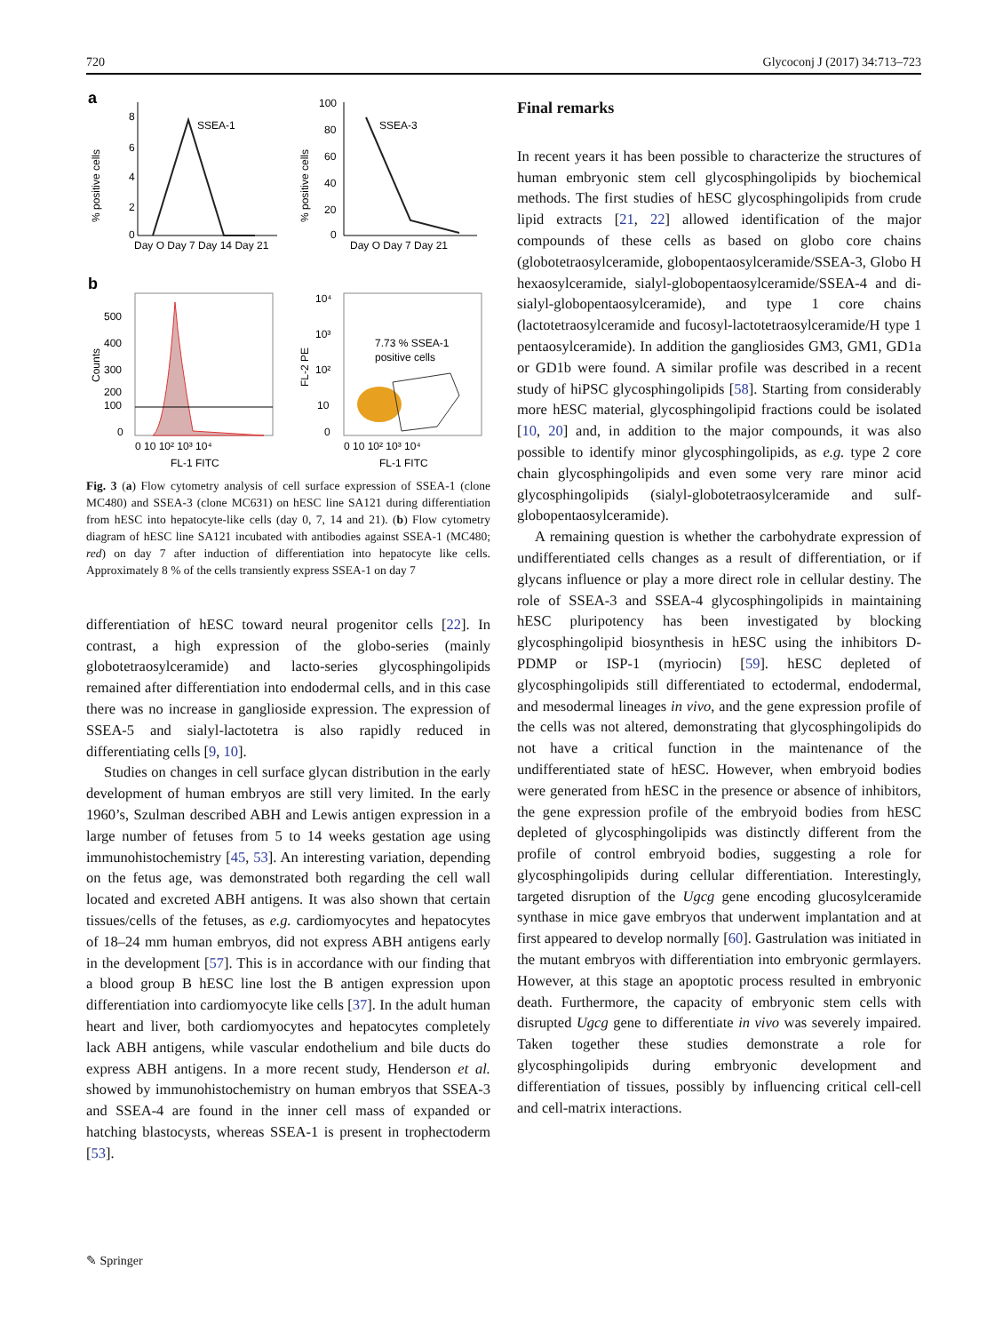720 Glycoconj J (2017) 34:713–723
a
SSEA-1
8
6
4
2
0
Day O Day 7 Day 14 Day 21
% positive cells
SSEA-3
100
80
60
40
20
0
Day O Day 7 Day 21
% positive cells
b
500
400
300
200
100
0
0 10 10² 10³ 10⁴
FL-1 FITC
Counts
7.73 % SSEA-1
positive cells
10⁴
10³
10²
10
0
0 10 10² 10³ 10⁴
FL-1 FITC
FL-2 PE
Fig. 3 (a) Flow cytometry analysis of cell surface expression of SSEA-1 (clone MC480) and SSEA-3 (clone MC631) on hESC line SA121 during differentiation from hESC into hepatocyte-like cells (day 0, 7, 14 and 21). (b) Flow cytometry diagram of hESC line SA121 incubated with antibodies against SSEA-1 (MC480; red) on day 7 after induction of differentiation into hepatocyte like cells. Approximately 8 % of the cells transiently express SSEA-1 on day 7
differentiation of hESC toward neural progenitor cells [22]. In contrast, a high expression of the globo-series (mainly globotetraosylceramide) and lacto-series glycosphingolipids remained after differentiation into endodermal cells, and in this case there was no increase in ganglioside expression. The expression of SSEA-5 and sialyl-lactotetra is also rapidly reduced in differentiating cells [9, 10].
Studies on changes in cell surface glycan distribution in the early development of human embryos are still very limited. In the early 1960’s, Szulman described ABH and Lewis antigen expression in a large number of fetuses from 5 to 14 weeks gestation age using immunohistochemistry [45, 53]. An interesting variation, depending on the fetus age, was demonstrated both regarding the cell wall located and excreted ABH antigens. It was also shown that certain tissues/cells of the fetuses, as e.g. cardiomyocytes and hepatocytes of 18–24 mm human embryos, did not express ABH antigens early in the development [57]. This is in accordance with our finding that a blood group B hESC line lost the B antigen expression upon differentiation into cardiomyocyte like cells [37]. In the adult human heart and liver, both cardiomyocytes and hepatocytes completely lack ABH antigens, while vascular endothelium and bile ducts do express ABH antigens. In a more recent study, Henderson et al. showed by immunohistochemistry on human embryos that SSEA-3 and SSEA-4 are found in the inner cell mass of expanded or hatching blastocysts, whereas SSEA-1 is present in trophectoderm [53].
Final remarks
In recent years it has been possible to characterize the structures of human embryonic stem cell glycosphingolipids by biochemical methods. The first studies of hESC glycosphingolipids from crude lipid extracts [21, 22] allowed identification of the major compounds of these cells as based on globo core chains (globotetraosylceramide, globopentaosylceramide/SSEA-3, Globo H hexaosylceramide, sialyl-globopentaosylceramide/SSEA-4 and di-sialyl-globopentaosylceramide), and type 1 core chains (lactotetraosylceramide and fucosyl-lactotetraosylceramide/H type 1 pentaosylceramide). In addition the gangliosides GM3, GM1, GD1a or GD1b were found. A similar profile was described in a recent study of hiPSC glycosphingolipids [58]. Starting from considerably more hESC material, glycosphingolipid fractions could be isolated [10, 20] and, in addition to the major compounds, it was also possible to identify minor glycosphingolipids, as e.g. type 2 core chain glycosphingolipids and even some very rare minor acid glycosphingolipids (sialyl-globotetraosylceramide and sulf-globopentaosylceramide).
A remaining question is whether the carbohydrate expression of undifferentiated cells changes as a result of differentiation, or if glycans influence or play a more direct role in cellular destiny. The role of SSEA-3 and SSEA-4 glycosphingolipids in maintaining hESC pluripotency has been investigated by blocking glycosphingolipid biosynthesis in hESC using the inhibitors D-PDMP or ISP-1 (myriocin) [59]. hESC depleted of glycosphingolipids still differentiated to ectodermal, endodermal, and mesodermal lineages in vivo, and the gene expression profile of the cells was not altered, demonstrating that glycosphingolipids do not have a critical function in the maintenance of the undifferentiated state of hESC. However, when embryoid bodies were generated from hESC in the presence or absence of inhibitors, the gene expression profile of the embryoid bodies from hESC depleted of glycosphingolipids was distinctly different from the profile of control embryoid bodies, suggesting a role for glycosphingolipids during cellular differentiation. Interestingly, targeted disruption of the Ugcg gene encoding glucosylceramide synthase in mice gave embryos that underwent implantation and at first appeared to develop normally [60]. Gastrulation was initiated in the mutant embryos with differentiation into embryonic germlayers. However, at this stage an apoptotic process resulted in embryonic death. Furthermore, the capacity of embryonic stem cells with disrupted Ugcg gene to differentiate in vivo was severely impaired. Taken together these studies demonstrate a role for glycosphingolipids during embryonic development and differentiation of tissues, possibly by influencing critical cell-cell and cell-matrix interactions.
✎ Springer